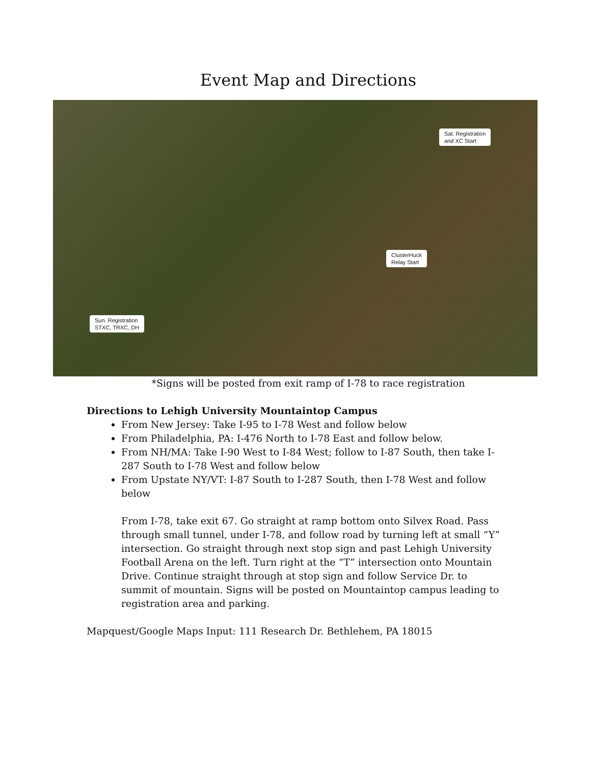Event Map and Directions
Sat. Registration
and XC Start
ClusterHuck
Relay Start
Sun. Registration
STXC, TRXC, DH
*Signs will be posted from exit ramp of I-78 to race registration
Directions to Lehigh University Mountaintop Campus
From New Jersey: Take I-95 to I-78 West and follow below
From Philadelphia, PA: I-476 North to I-78 East and follow below.
From NH/MA: Take I-90 West to I-84 West; follow to I-87 South, then take I-287 South to I-78 West and follow below
From Upstate NY/VT: I-87 South to I-287 South, then I-78 West and follow below
From I-78, take exit 67. Go straight at ramp bottom onto Silvex Road. Pass through small tunnel, under I-78, and follow road by turning left at small “Y” intersection. Go straight through next stop sign and past Lehigh University Football Arena on the left. Turn right at the “T” intersection onto Mountain Drive. Continue straight through at stop sign and follow Service Dr. to summit of mountain. Signs will be posted on Mountaintop campus leading to registration area and parking.
Mapquest/Google Maps Input: 111 Research Dr. Bethlehem, PA 18015